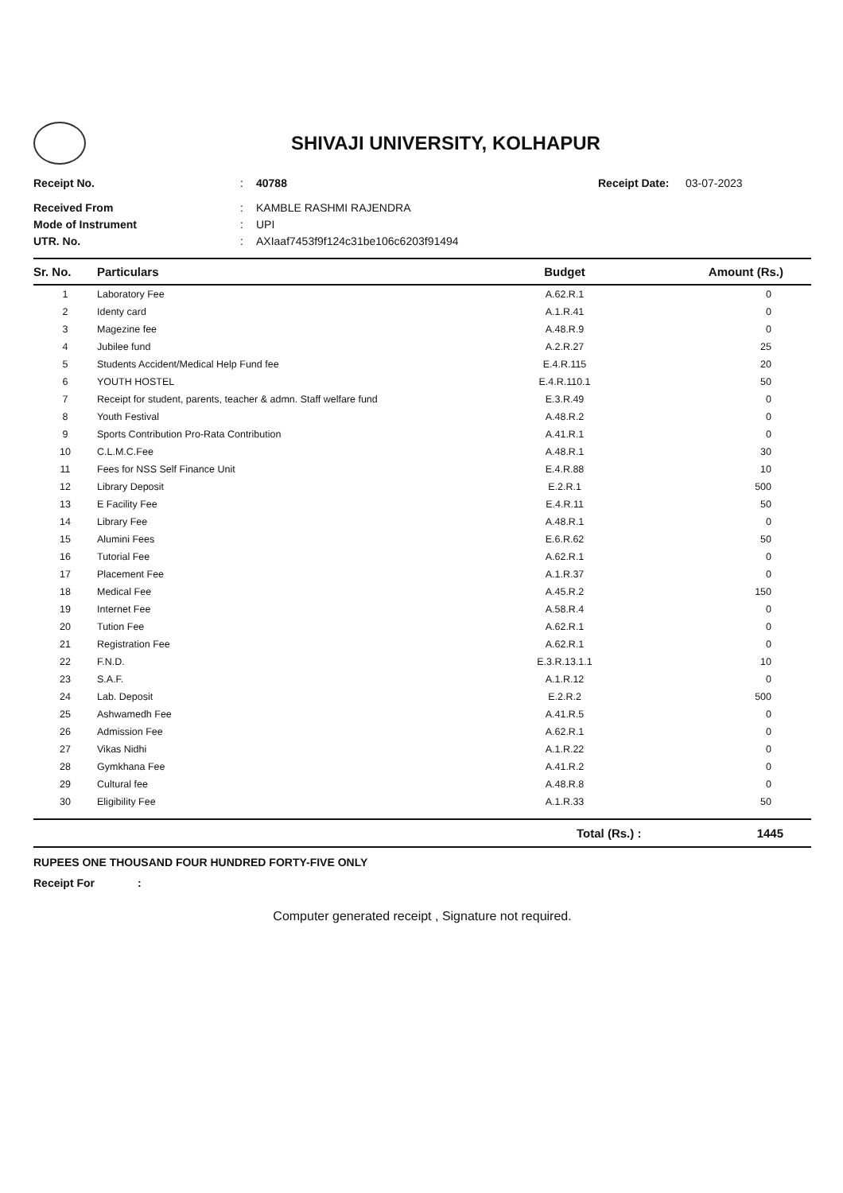SHIVAJI UNIVERSITY, KOLHAPUR
Receipt No.: 40788 Receipt Date: 03-07-2023
Received From: KAMBLE RASHMI RAJENDRA
Mode of Instrument: UPI
UTR. No.: AXIaaf7453f9f124c31be106c6203f91494
| Sr. No. | Particulars | Budget | Amount (Rs.) |
| --- | --- | --- | --- |
| 1 | Laboratory Fee | A.62.R.1 | 0 |
| 2 | Identy card | A.1.R.41 | 0 |
| 3 | Magezine fee | A.48.R.9 | 0 |
| 4 | Jubilee fund | A.2.R.27 | 25 |
| 5 | Students Accident/Medical Help Fund fee | E.4.R.115 | 20 |
| 6 | YOUTH HOSTEL | E.4.R.110.1 | 50 |
| 7 | Receipt for student, parents, teacher & admn. Staff welfare fund | E.3.R.49 | 0 |
| 8 | Youth Festival | A.48.R.2 | 0 |
| 9 | Sports Contribution Pro-Rata Contribution | A.41.R.1 | 0 |
| 10 | C.L.M.C.Fee | A.48.R.1 | 30 |
| 11 | Fees for NSS Self Finance Unit | E.4.R.88 | 10 |
| 12 | Library Deposit | E.2.R.1 | 500 |
| 13 | E Facility Fee | E.4.R.11 | 50 |
| 14 | Library Fee | A.48.R.1 | 0 |
| 15 | Alumini Fees | E.6.R.62 | 50 |
| 16 | Tutorial Fee | A.62.R.1 | 0 |
| 17 | Placement Fee | A.1.R.37 | 0 |
| 18 | Medical Fee | A.45.R.2 | 150 |
| 19 | Internet Fee | A.58.R.4 | 0 |
| 20 | Tution Fee | A.62.R.1 | 0 |
| 21 | Registration Fee | A.62.R.1 | 0 |
| 22 | F.N.D. | E.3.R.13.1.1 | 10 |
| 23 | S.A.F. | A.1.R.12 | 0 |
| 24 | Lab. Deposit | E.2.R.2 | 500 |
| 25 | Ashwamedh Fee | A.41.R.5 | 0 |
| 26 | Admission Fee | A.62.R.1 | 0 |
| 27 | Vikas Nidhi | A.1.R.22 | 0 |
| 28 | Gymkhana Fee | A.41.R.2 | 0 |
| 29 | Cultural fee | A.48.R.8 | 0 |
| 30 | Eligibility Fee | A.1.R.33 | 50 |
Total (Rs.) : 1445
RUPEES ONE THOUSAND FOUR HUNDRED FORTY-FIVE ONLY
Receipt For :
Computer generated receipt , Signature not required.